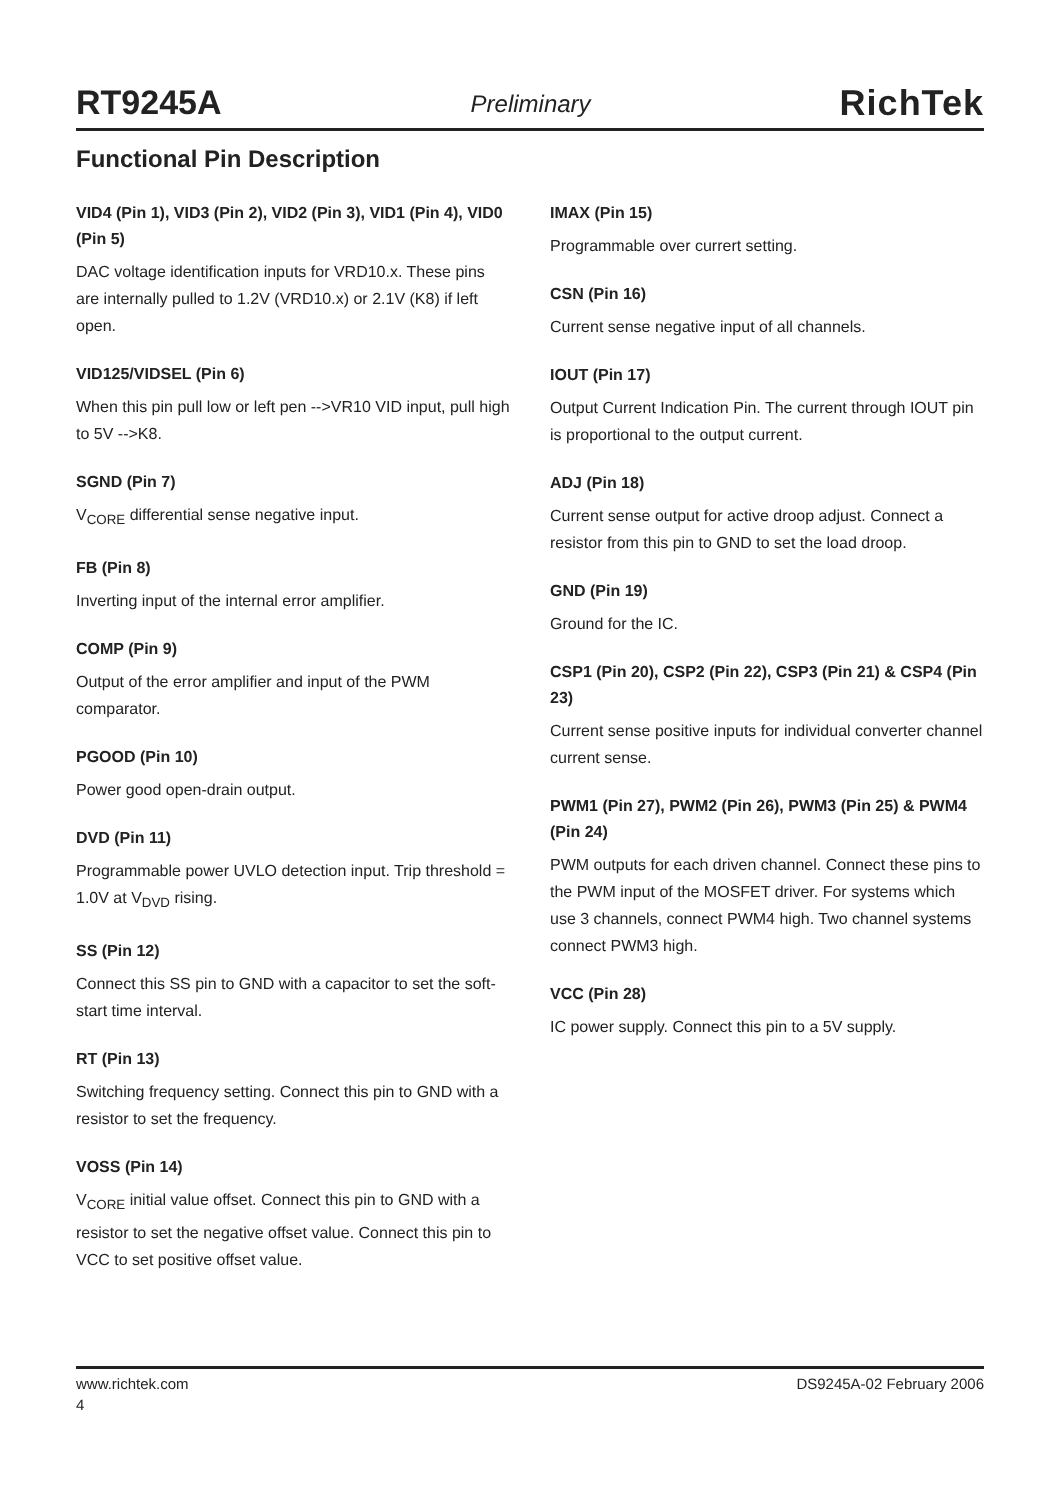RT9245A
Preliminary
RichTek
Functional Pin Description
VID4 (Pin 1), VID3 (Pin 2), VID2 (Pin 3), VID1 (Pin 4), VID0 (Pin 5)
DAC voltage identification inputs for VRD10.x. These pins are internally pulled to 1.2V (VRD10.x) or 2.1V (K8) if left open.
VID125/VIDSEL (Pin 6)
When this pin pull low or left pen -->VR10 VID input, pull high to 5V -->K8.
SGND (Pin 7)
V<sub>CORE</sub> differential sense negative input.
FB (Pin 8)
Inverting input of the internal error amplifier.
COMP (Pin 9)
Output of the error amplifier and input of the PWM comparator.
PGOOD (Pin 10)
Power good open-drain output.
DVD (Pin 11)
Programmable power UVLO detection input. Trip threshold = 1.0V at V<sub>DVD</sub> rising.
SS (Pin 12)
Connect this SS pin to GND with a capacitor to set the soft-start time interval.
RT (Pin 13)
Switching frequency setting. Connect this pin to GND with a resistor to set the frequency.
VOSS (Pin 14)
V<sub>CORE</sub> initial value offset. Connect this pin to GND with a resistor to set the negative offset value. Connect this pin to VCC to set positive offset value.
IMAX (Pin 15)
Programmable over currert setting.
CSN (Pin 16)
Current sense negative input of all channels.
IOUT (Pin 17)
Output Current Indication Pin. The current through IOUT pin is proportional to the output current.
ADJ (Pin 18)
Current sense output for active droop adjust. Connect a resistor from this pin to GND to set the load droop.
GND (Pin 19)
Ground for the IC.
CSP1 (Pin 20), CSP2 (Pin 22), CSP3 (Pin 21) & CSP4 (Pin 23)
Current sense positive inputs for individual converter channel current sense.
PWM1 (Pin 27), PWM2 (Pin 26), PWM3 (Pin 25) & PWM4 (Pin 24)
PWM outputs for each driven channel. Connect these pins to the PWM input of the MOSFET driver. For systems which use 3 channels, connect PWM4 high. Two channel systems connect PWM3 high.
VCC (Pin 28)
IC power supply. Connect this pin to a 5V supply.
www.richtek.com DS9245A-02 February 2006
4